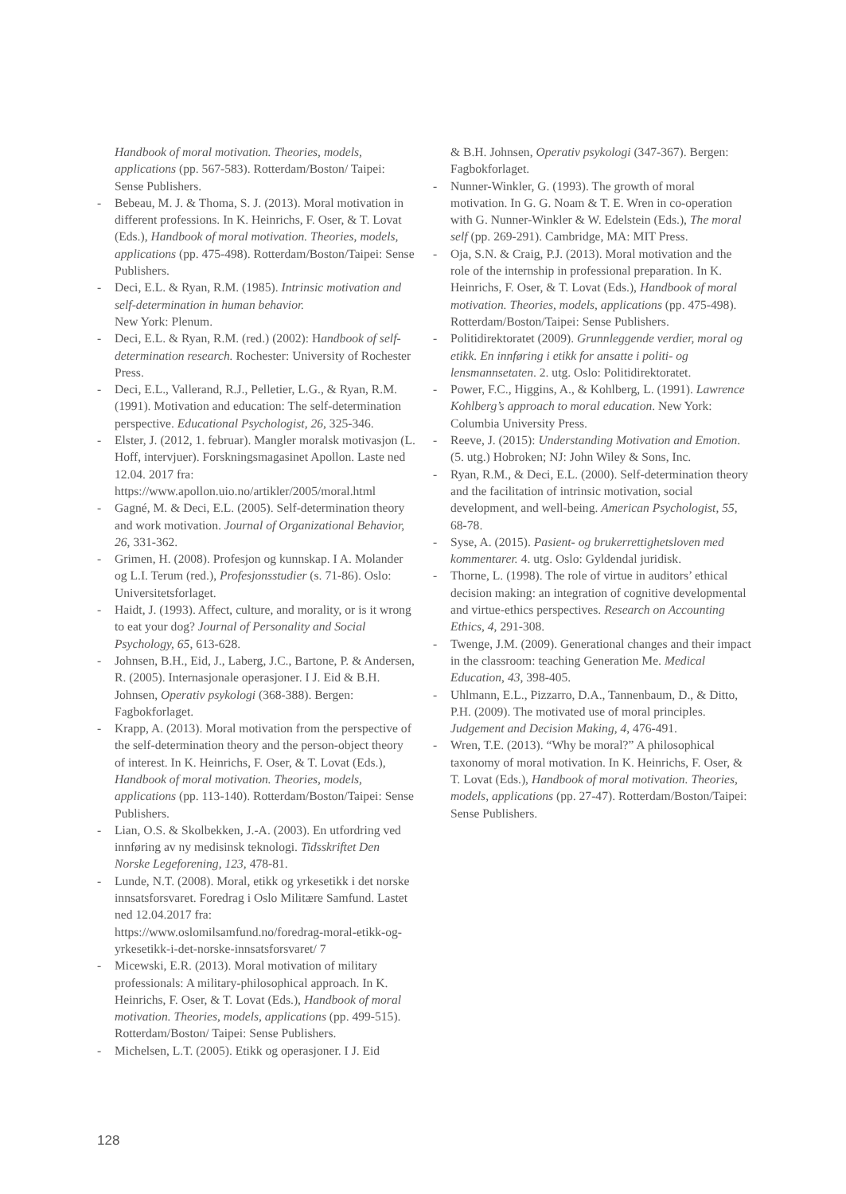Handbook of moral motivation. Theories, models, applications (pp. 567-583). Rotterdam/Boston/ Taipei: Sense Publishers.
- Bebeau, M. J. & Thoma, S. J. (2013). Moral motivation in different professions. In K. Heinrichs, F. Oser, & T. Lovat (Eds.), Handbook of moral motivation. Theories, models, applications (pp. 475-498). Rotterdam/Boston/Taipei: Sense Publishers.
- Deci, E.L. & Ryan, R.M. (1985). Intrinsic motivation and self-determination in human behavior.
New York: Plenum.
- Deci, E.L. & Ryan, R.M. (red.) (2002): Handbook of self-determination research. Rochester: University of Rochester Press.
- Deci, E.L., Vallerand, R.J., Pelletier, L.G., & Ryan, R.M. (1991). Motivation and education: The self-determination perspective. Educational Psychologist, 26, 325-346.
- Elster, J. (2012, 1. februar). Mangler moralsk motivasjon (L. Hoff, intervjuer). Forskningsmagasinet Apollon. Laste ned 12.04. 2017 fra: https://www.apollon.uio.no/artikler/2005/moral.html
- Gagné, M. & Deci, E.L. (2005). Self-determination theory and work motivation. Journal of Organizational Behavior, 26, 331-362.
- Grimen, H. (2008). Profesjon og kunnskap. I A. Molander og L.I. Terum (red.), Profesjonsstudier (s. 71-86). Oslo: Universitetsforlaget.
- Haidt, J. (1993). Affect, culture, and morality, or is it wrong to eat your dog? Journal of Personality and Social Psychology, 65, 613-628.
- Johnsen, B.H., Eid, J., Laberg, J.C., Bartone, P. & Andersen, R. (2005). Internasjonale operasjoner. I J. Eid & B.H. Johnsen, Operativ psykologi (368-388). Bergen: Fagbokforlaget.
- Krapp, A. (2013). Moral motivation from the perspective of the self-determination theory and the person-object theory of interest. In K. Heinrichs, F. Oser, & T. Lovat (Eds.), Handbook of moral motivation. Theories, models, applications (pp. 113-140). Rotterdam/Boston/Taipei: Sense Publishers.
- Lian, O.S. & Skolbekken, J.-A. (2003). En utfordring ved innføring av ny medisinsk teknologi. Tidsskriftet Den Norske Legeforening, 123, 478-81.
- Lunde, N.T. (2008). Moral, etikk og yrkesetikk i det norske innsatsforsvaret. Foredrag i Oslo Militære Samfund. Lastet ned 12.04.2017 fra: https://www.oslomilsamfund.no/foredrag-moral-etikk-og-yrkesetikk-i-det-norske-innsatsforsvaret/ 7
- Micewski, E.R. (2013). Moral motivation of military professionals: A military-philosophical approach. In K. Heinrichs, F. Oser, & T. Lovat (Eds.), Handbook of moral motivation. Theories, models, applications (pp. 499-515). Rotterdam/Boston/ Taipei: Sense Publishers.
- Michelsen, L.T. (2005). Etikk og operasjoner. I J. Eid
& B.H. Johnsen, Operativ psykologi (347-367). Bergen: Fagbokforlaget.
- Nunner-Winkler, G. (1993). The growth of moral motivation. In G. G. Noam & T. E. Wren in co-operation with G. Nunner-Winkler & W. Edelstein (Eds.), The moral self (pp. 269-291). Cambridge, MA: MIT Press.
- Oja, S.N. & Craig, P.J. (2013). Moral motivation and the role of the internship in professional preparation. In K. Heinrichs, F. Oser, & T. Lovat (Eds.), Handbook of moral motivation. Theories, models, applications (pp. 475-498). Rotterdam/Boston/Taipei: Sense Publishers.
- Politidirektoratet (2009). Grunnleggende verdier, moral og etikk. En innføring i etikk for ansatte i politi- og lensmannsetaten. 2. utg. Oslo: Politidirektoratet.
- Power, F.C., Higgins, A., & Kohlberg, L. (1991). Lawrence Kohlberg’s approach to moral education. New York: Columbia University Press.
- Reeve, J. (2015): Understanding Motivation and Emotion. (5. utg.) Hobroken; NJ: John Wiley & Sons, Inc.
- Ryan, R.M., & Deci, E.L. (2000). Self-determination theory and the facilitation of intrinsic motivation, social development, and well-being. American Psychologist, 55, 68-78.
- Syse, A. (2015). Pasient- og brukerrettighetsloven med kommentarer. 4. utg. Oslo: Gyldendal juridisk.
- Thorne, L. (1998). The role of virtue in auditors’ ethical decision making: an integration of cognitive developmental and virtue-ethics perspectives. Research on Accounting Ethics, 4, 291-308.
- Twenge, J.M. (2009). Generational changes and their impact in the classroom: teaching Generation Me. Medical Education, 43, 398-405.
- Uhlmann, E.L., Pizzarro, D.A., Tannenbaum, D., & Ditto, P.H. (2009). The motivated use of moral principles. Judgement and Decision Making, 4, 476-491.
- Wren, T.E. (2013). “Why be moral?” A philosophical taxonomy of moral motivation. In K. Heinrichs, F. Oser, & T. Lovat (Eds.), Handbook of moral motivation. Theories, models, applications (pp. 27-47). Rotterdam/Boston/Taipei: Sense Publishers.
128